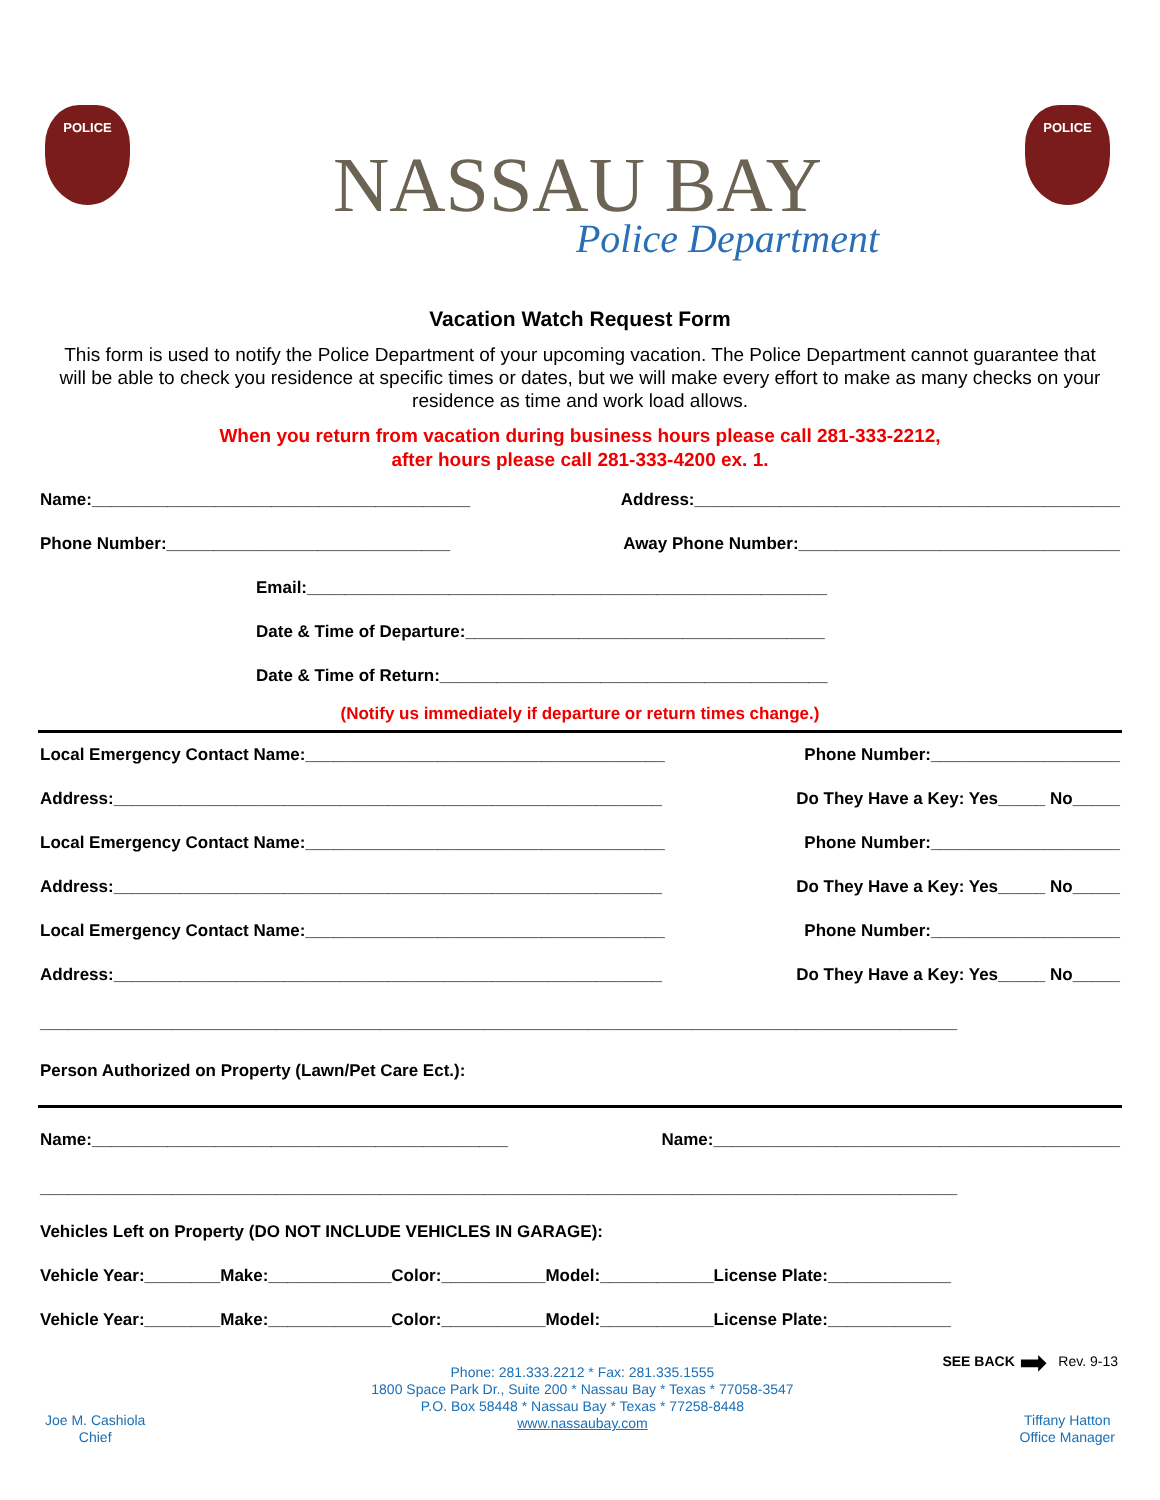POLICE
NASSAU BAY
Police Department
POLICE
Vacation Watch Request Form
This form is used to notify the Police Department of your upcoming vacation. The Police Department cannot guarantee that will be able to check you residence at specific times or dates, but we will make every effort to make as many checks on your residence as time and work load allows.
When you return from vacation during business hours please call 281-333-2212,
after hours please call 281-333-4200 ex. 1.
Name:________________________________________ Address:_____________________________________________
Phone Number:______________________________ Away Phone Number:__________________________________
Email:_______________________________________________________
Date & Time of Departure:______________________________________
Date & Time of Return:_________________________________________
(Notify us immediately if departure or return times change.)
Local Emergency Contact Name:______________________________________ Phone Number:____________________
Address:__________________________________________________________ Do They Have a Key: Yes_____ No_____
Local Emergency Contact Name:______________________________________ Phone Number:____________________
Address:__________________________________________________________ Do They Have a Key: Yes_____ No_____
Local Emergency Contact Name:______________________________________ Phone Number:____________________
Address:__________________________________________________________ Do They Have a Key: Yes_____ No_____
_________________________________________________________________________________________________
Person Authorized on Property (Lawn/Pet Care Ect.):
Name:____________________________________________ Name:___________________________________________
_________________________________________________________________________________________________
Vehicles Left on Property (DO NOT INCLUDE VEHICLES IN GARAGE):
Vehicle Year:________Make:_____________Color:___________Model:____________License Plate:_____________
Vehicle Year:________Make:_____________Color:___________Model:____________License Plate:_____________
SEE BACK ➡ Rev. 9-13
Joe M. Cashiola
Chief
Phone: 281.333.2212 * Fax: 281.335.1555
1800 Space Park Dr., Suite 200 * Nassau Bay * Texas * 77058-3547
P.O. Box 58448 * Nassau Bay * Texas * 77258-8448
www.nassaubay.com
Tiffany Hatton
Office Manager